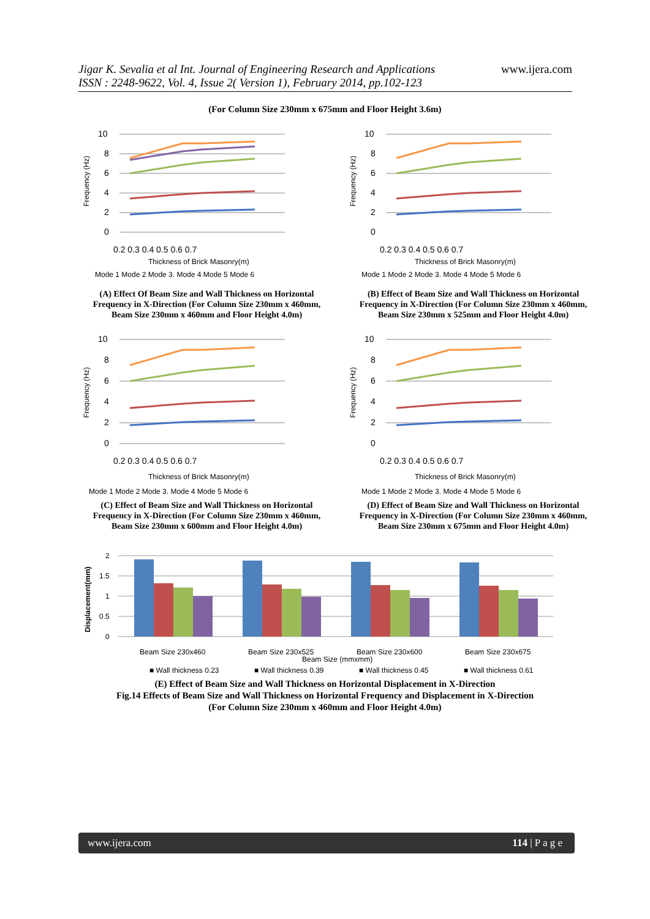Jigar K. Sevalia et al Int. Journal of Engineering Research and Applications
ISSN : 2248-9622, Vol. 4, Issue 2( Version 1), February 2014, pp.102-123
www.ijera.com
(For Column Size 230mm x 675mm and Floor Height 3.6m)
10
8
6
4
2
0
0.2 0.3 0.4 0.5 0.6 0.7
Thickness of Brick Masonry(m)
Mode 1 Mode 2 Mode 3. Mode 4 Mode 5 Mode 6
Frequency (Hz)
(A) Effect Of Beam Size and Wall Thickness on Horizontal
Frequency in X-Direction (For Column Size 230mm x 460mm,
Beam Size 230mm x 460mm and Floor Height 4.0m)
10
8
6
4
2
0
0.2 0.3 0.4 0.5 0.6 0.7
Thickness of Brick Masonry(m)
Mode 1 Mode 2 Mode 3. Mode 4 Mode 5 Mode 6
Frequency (Hz)
(B) Effect of Beam Size and Wall Thickness on Horizontal
Frequency in X-Direction (For Column Size 230mm x 460mm,
Beam Size 230mm x 525mm and Floor Height 4.0m)
10
8
6
4
2
0
0.2 0.3 0.4 0.5 0.6 0.7
Thickness of Brick Masonry(m)
Mode 1 Mode 2 Mode 3. Mode 4 Mode 5 Mode 6
Frequency (Hz)
(C) Effect of Beam Size and Wall Thickness on Horizontal
Frequency in X-Direction (For Column Size 230mm x 460mm,
Beam Size 230mm x 600mm and Floor Height 4.0m)
10
8
6
4
2
0
0.2 0.3 0.4 0.5 0.6 0.7
Thickness of Brick Masonry(m)
Mode 1 Mode 2 Mode 3. Mode 4 Mode 5 Mode 6
Frequency (Hz)
(D) Effect of Beam Size and Wall Thickness on Horizontal
Frequency in X-Direction (For Column Size 230mm x 460mm,
Beam Size 230mm x 675mm and Floor Height 4.0m)
2
1.5
1
0.5
0
Beam Size 230x460
Beam Size 230x525
Beam Size 230x600
Beam Size 230x675
Beam Size (mmxmm)
■ Wall thickness 0.23
■ Wall thickness 0.39
■ Wall thickness 0.45
■ Wall thickness 0.61
Displacement(mm)
(E) Effect of Beam Size and Wall Thickness on Horizontal Displacement in X-Direction
Fig.14 Effects of Beam Size and Wall Thickness on Horizontal Frequency and Displacement in X-Direction
(For Column Size 230mm x 460mm and Floor Height 4.0m)
www.ijera.com 114 | P a g e